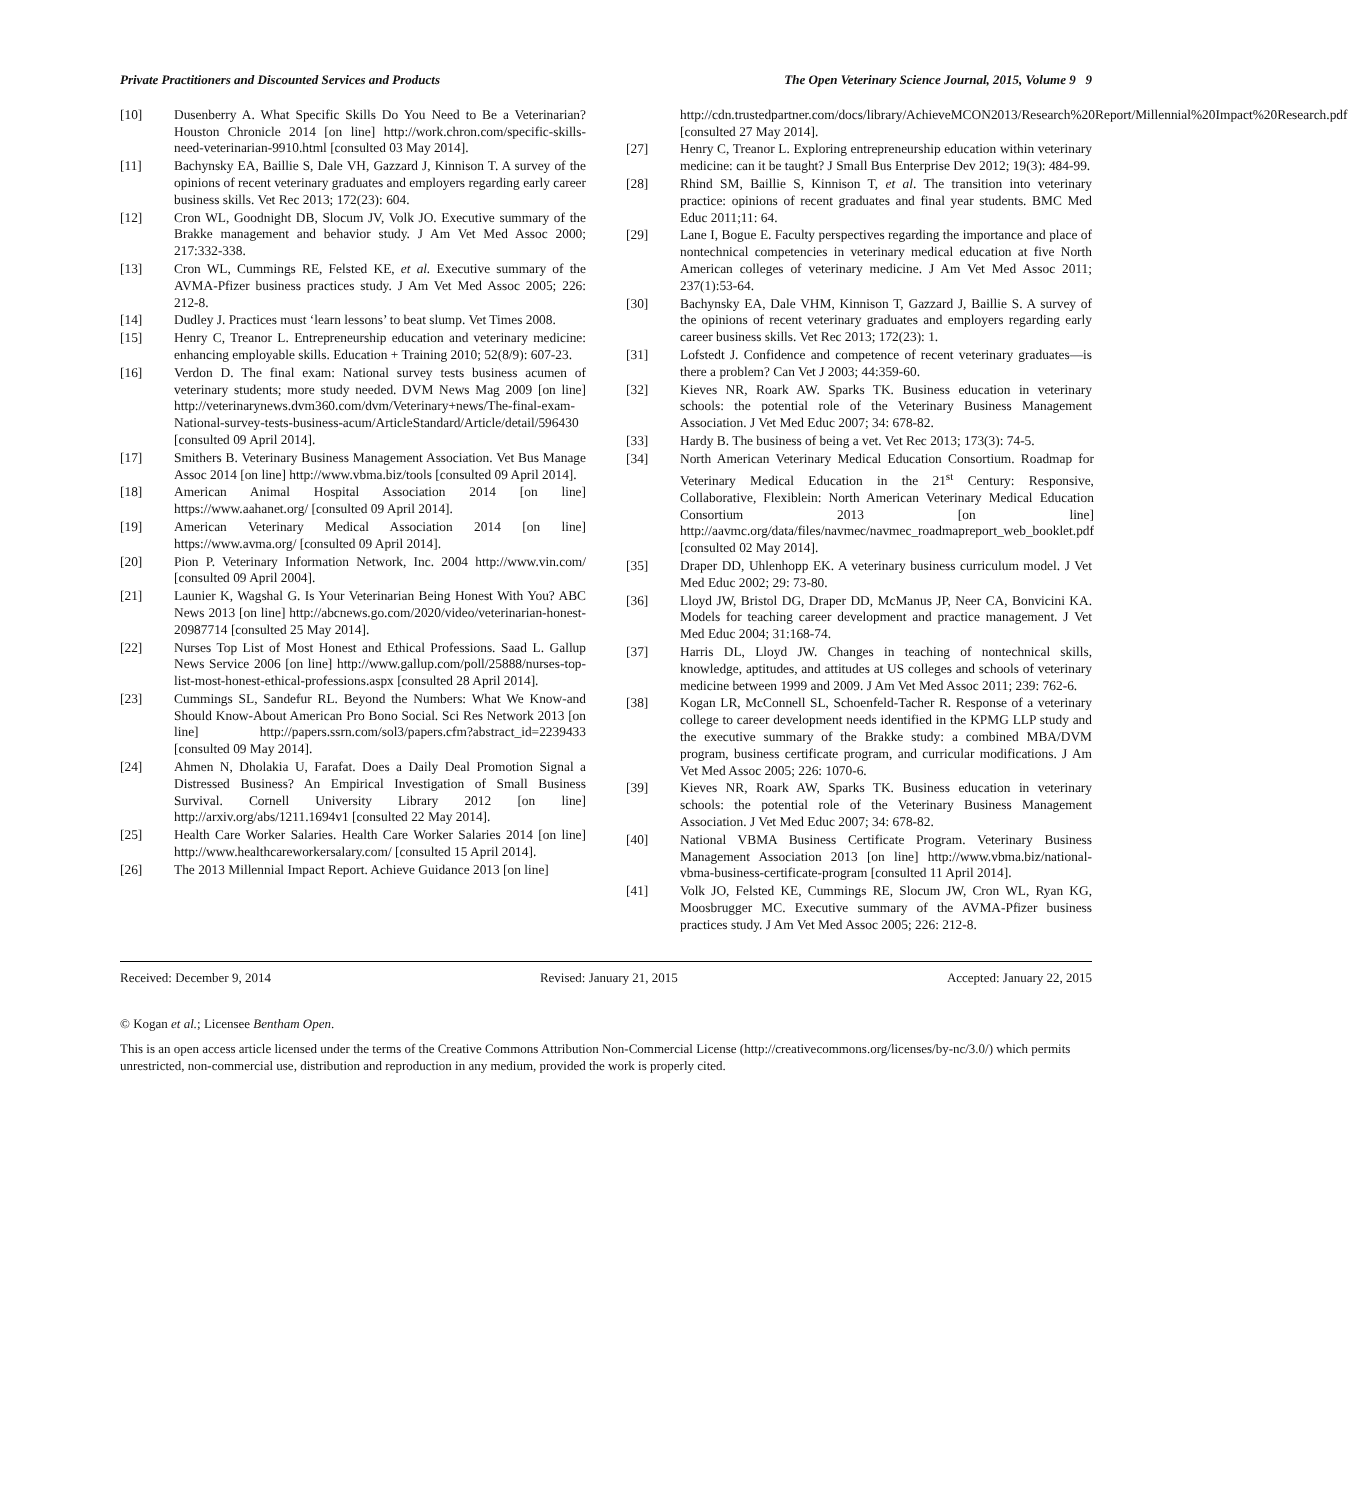Private Practitioners and Discounted Services and Products The Open Veterinary Science Journal, 2015, Volume 9 9
[10] Dusenberry A. What Specific Skills Do You Need to Be a Veterinarian? Houston Chronicle 2014 [on line] http://work.chron.com/specific-skills-need-veterinarian-9910.html [consulted 03 May 2014].
[11] Bachynsky EA, Baillie S, Dale VH, Gazzard J, Kinnison T. A survey of the opinions of recent veterinary graduates and employers regarding early career business skills. Vet Rec 2013; 172(23): 604.
[12] Cron WL, Goodnight DB, Slocum JV, Volk JO. Executive summary of the Brakke management and behavior study. J Am Vet Med Assoc 2000; 217:332-338.
[13] Cron WL, Cummings RE, Felsted KE, et al. Executive summary of the AVMA-Pfizer business practices study. J Am Vet Med Assoc 2005; 226: 212-8.
[14] Dudley J. Practices must ‘learn lessons’ to beat slump. Vet Times 2008.
[15] Henry C, Treanor L. Entrepreneurship education and veterinary medicine: enhancing employable skills. Education + Training 2010; 52(8/9): 607-23.
[16] Verdon D. The final exam: National survey tests business acumen of veterinary students; more study needed. DVM News Mag 2009 [on line] http://veterinarynews.dvm360.com/dvm/Veterinary+news/The-final-exam-National-survey-tests-business-acum/ArticleStandard/Article/detail/596430 [consulted 09 April 2014].
[17] Smithers B. Veterinary Business Management Association. Vet Bus Manage Assoc 2014 [on line] http://www.vbma.biz/tools [consulted 09 April 2014].
[18] American Animal Hospital Association 2014 [on line] https://www.aahanet.org/ [consulted 09 April 2014].
[19] American Veterinary Medical Association 2014 [on line] https://www.avma.org/ [consulted 09 April 2014].
[20] Pion P. Veterinary Information Network, Inc. 2004 http://www.vin.com/ [consulted 09 April 2004].
[21] Launier K, Wagshal G. Is Your Veterinarian Being Honest With You? ABC News 2013 [on line] http://abcnews.go.com/2020/video/veterinarian-honest-20987714 [consulted 25 May 2014].
[22] Nurses Top List of Most Honest and Ethical Professions. Saad L. Gallup News Service 2006 [on line] http://www.gallup.com/poll/25888/nurses-top-list-most-honest-ethical-professions.aspx [consulted 28 April 2014].
[23] Cummings SL, Sandefur RL. Beyond the Numbers: What We Know-and Should Know-About American Pro Bono Social. Sci Res Network 2013 [on line] http://papers.ssrn.com/sol3/papers.cfm?abstract_id=2239433 [consulted 09 May 2014].
[24] Ahmen N, Dholakia U, Farafat. Does a Daily Deal Promotion Signal a Distressed Business? An Empirical Investigation of Small Business Survival. Cornell University Library 2012 [on line] http://arxiv.org/abs/1211.1694v1 [consulted 22 May 2014].
[25] Health Care Worker Salaries. Health Care Worker Salaries 2014 [on line] http://www.healthcareworkersalary.com/ [consulted 15 April 2014].
[26] The 2013 Millennial Impact Report. Achieve Guidance 2013 [on line]
http://cdn.trustedpartner.com/docs/library/AchieveMCON2013/Research%20Report/Millennial%20Impact%20Research.pdf [consulted 27 May 2014].
[27] Henry C, Treanor L. Exploring entrepreneurship education within veterinary medicine: can it be taught? J Small Bus Enterprise Dev 2012; 19(3): 484-99.
[28] Rhind SM, Baillie S, Kinnison T, et al. The transition into veterinary practice: opinions of recent graduates and final year students. BMC Med Educ 2011;11: 64.
[29] Lane I, Bogue E. Faculty perspectives regarding the importance and place of nontechnical competencies in veterinary medical education at five North American colleges of veterinary medicine. J Am Vet Med Assoc 2011; 237(1):53-64.
[30] Bachynsky EA, Dale VHM, Kinnison T, Gazzard J, Baillie S. A survey of the opinions of recent veterinary graduates and employers regarding early career business skills. Vet Rec 2013; 172(23): 1.
[31] Lofstedt J. Confidence and competence of recent veterinary graduates—is there a problem? Can Vet J 2003; 44:359-60.
[32] Kieves NR, Roark AW. Sparks TK. Business education in veterinary schools: the potential role of the Veterinary Business Management Association. J Vet Med Educ 2007; 34: 678-82.
[33] Hardy B. The business of being a vet. Vet Rec 2013; 173(3): 74-5.
[34] North American Veterinary Medical Education Consortium. Roadmap for Veterinary Medical Education in the 21<sup>st</sup> Century: Responsive, Collaborative, Flexiblein: North American Veterinary Medical Education Consortium 2013 [on line] http://aavmc.org/data/files/navmec/navmec_roadmapreport_web_booklet.pdf [consulted 02 May 2014].
[35] Draper DD, Uhlenhopp EK. A veterinary business curriculum model. J Vet Med Educ 2002; 29: 73-80.
[36] Lloyd JW, Bristol DG, Draper DD, McManus JP, Neer CA, Bonvicini KA. Models for teaching career development and practice management. J Vet Med Educ 2004; 31:168-74.
[37] Harris DL, Lloyd JW. Changes in teaching of nontechnical skills, knowledge, aptitudes, and attitudes at US colleges and schools of veterinary medicine between 1999 and 2009. J Am Vet Med Assoc 2011; 239: 762-6.
[38] Kogan LR, McConnell SL, Schoenfeld-Tacher R. Response of a veterinary college to career development needs identified in the KPMG LLP study and the executive summary of the Brakke study: a combined MBA/DVM program, business certificate program, and curricular modifications. J Am Vet Med Assoc 2005; 226: 1070-6.
[39] Kieves NR, Roark AW, Sparks TK. Business education in veterinary schools: the potential role of the Veterinary Business Management Association. J Vet Med Educ 2007; 34: 678-82.
[40] National VBMA Business Certificate Program. Veterinary Business Management Association 2013 [on line] http://www.vbma.biz/national-vbma-business-certificate-program [consulted 11 April 2014].
[41] Volk JO, Felsted KE, Cummings RE, Slocum JW, Cron WL, Ryan KG, Moosbrugger MC. Executive summary of the AVMA-Pfizer business practices study. J Am Vet Med Assoc 2005; 226: 212-8.
Received: December 9, 2014 Revised: January 21, 2015 Accepted: January 22, 2015
© Kogan et al.; Licensee Bentham Open.
This is an open access article licensed under the terms of the Creative Commons Attribution Non-Commercial License (http://creativecommons.org/licenses/by-nc/3.0/) which permits unrestricted, non-commercial use, distribution and reproduction in any medium, provided the work is properly cited.